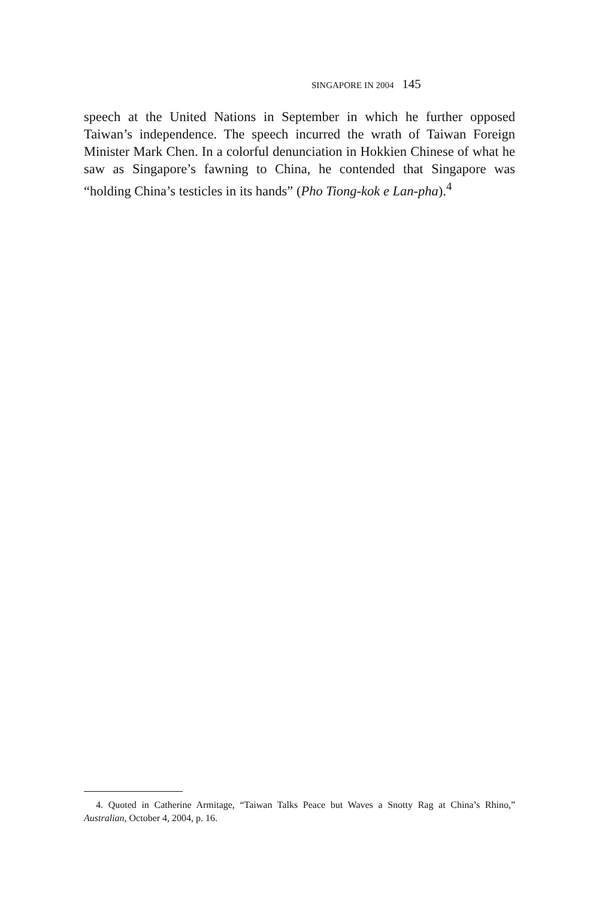SINGAPORE IN 2004 145
speech at the United Nations in September in which he further opposed Taiwan’s independence. The speech incurred the wrath of Taiwan Foreign Minister Mark Chen. In a colorful denunciation in Hokkien Chinese of what he saw as Singapore’s fawning to China, he contended that Singapore was “holding China’s testicles in its hands” (Pho Tiong-kok e Lan-pha).<sup>4</sup>
4. Quoted in Catherine Armitage, “Taiwan Talks Peace but Waves a Snotty Rag at China’s Rhino,” Australian, October 4, 2004, p. 16.